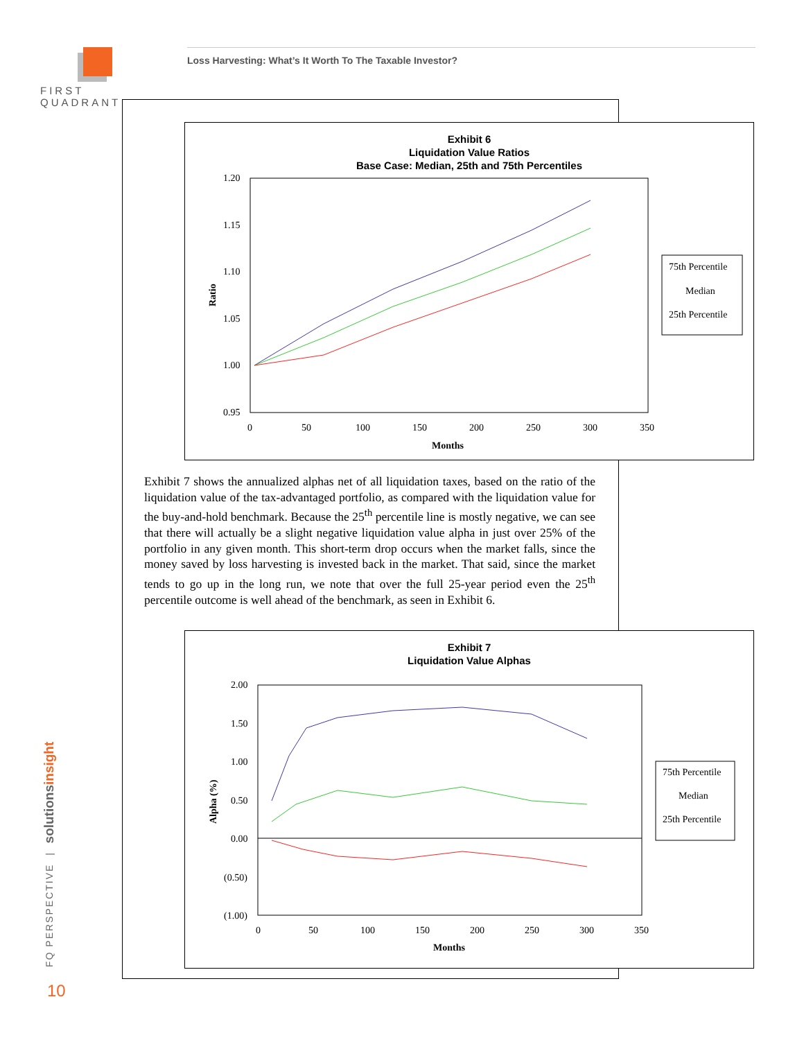FIRST QUADRANT
Loss Harvesting: What’s It Worth To The Taxable Investor?
Exhibit 6
Liquidation Value Ratios
Base Case: Median, 25th and 75th Percentiles
1.20
1.15
1.10
1.05
1.00
0.95
0
50
100
150
200
250
300
350
Months
Ratio
75th Percentile
Median
25th Percentile
Exhibit 7 shows the annualized alphas net of all liquidation taxes, based on the ratio of the liquidation value of the tax-advantaged portfolio, as compared with the liquidation value for the buy-and-hold benchmark. Because the 25<sup>th</sup> percentile line is mostly negative, we can see that there will actually be a slight negative liquidation value alpha in just over 25% of the portfolio in any given month. This short-term drop occurs when the market falls, since the money saved by loss harvesting is invested back in the market. That said, since the market tends to go up in the long run, we note that over the full 25-year period even the 25<sup>th</sup> percentile outcome is well ahead of the benchmark, as seen in Exhibit 6.
Exhibit 7
Liquidation Value Alphas
2.00
1.50
1.00
0.50
0.00
(0.50)
(1.00)
0
50
100
150
200
250
300
350
Months
Alpha (%)
75th Percentile
Median
25th Percentile
FQ PERSPECTIVE | solutionsinsight
10